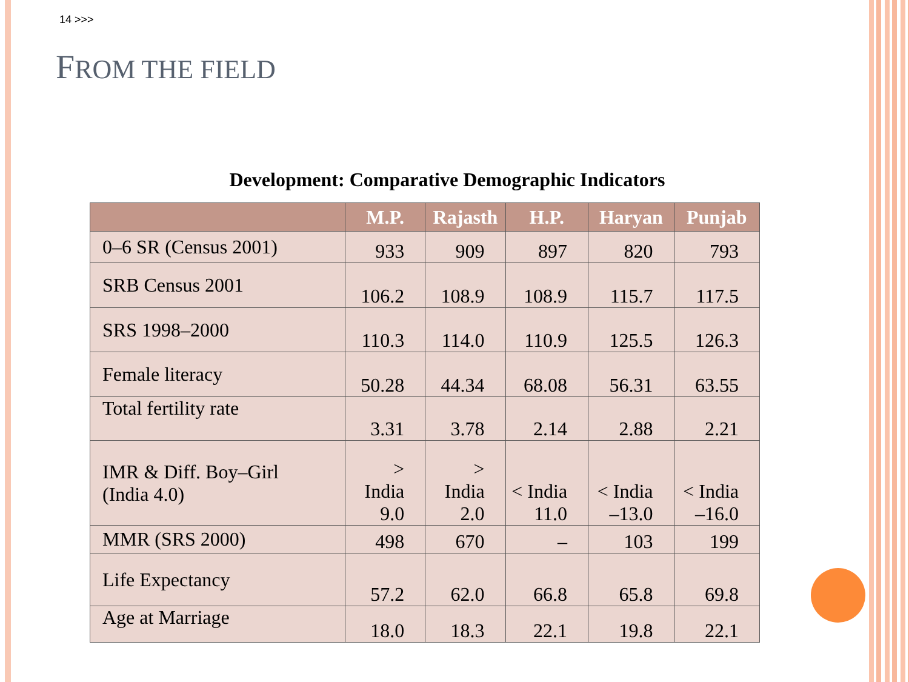14 >>>
FROM THE FIELD
Development: Comparative Demographic Indicators
| | M.P. | Rajasth | H.P. | Haryan | Punjab |
| --- | --- | --- | --- | --- | --- |
| 0–6 SR (Census 2001) | 933 | 909 | 897 | 820 | 793 |
| SRB Census 2001 | 106.2 | 108.9 | 108.9 | 115.7 | 117.5 |
| SRS 1998–2000 | 110.3 | 114.0 | 110.9 | 125.5 | 126.3 |
| Female literacy | 50.28 | 44.34 | 68.08 | 56.31 | 63.55 |
| Total fertility rate | 3.31 | 3.78 | 2.14 | 2.88 | 2.21 |
| IMR & Diff. Boy–Girl (India 4.0) | > India 9.0 | > India 2.0 | < India 11.0 | < India –13.0 | < India –16.0 |
| MMR (SRS 2000) | 498 | 670 | – | 103 | 199 |
| Life Expectancy | 57.2 | 62.0 | 66.8 | 65.8 | 69.8 |
| Age at Marriage | 18.0 | 18.3 | 22.1 | 19.8 | 22.1 |